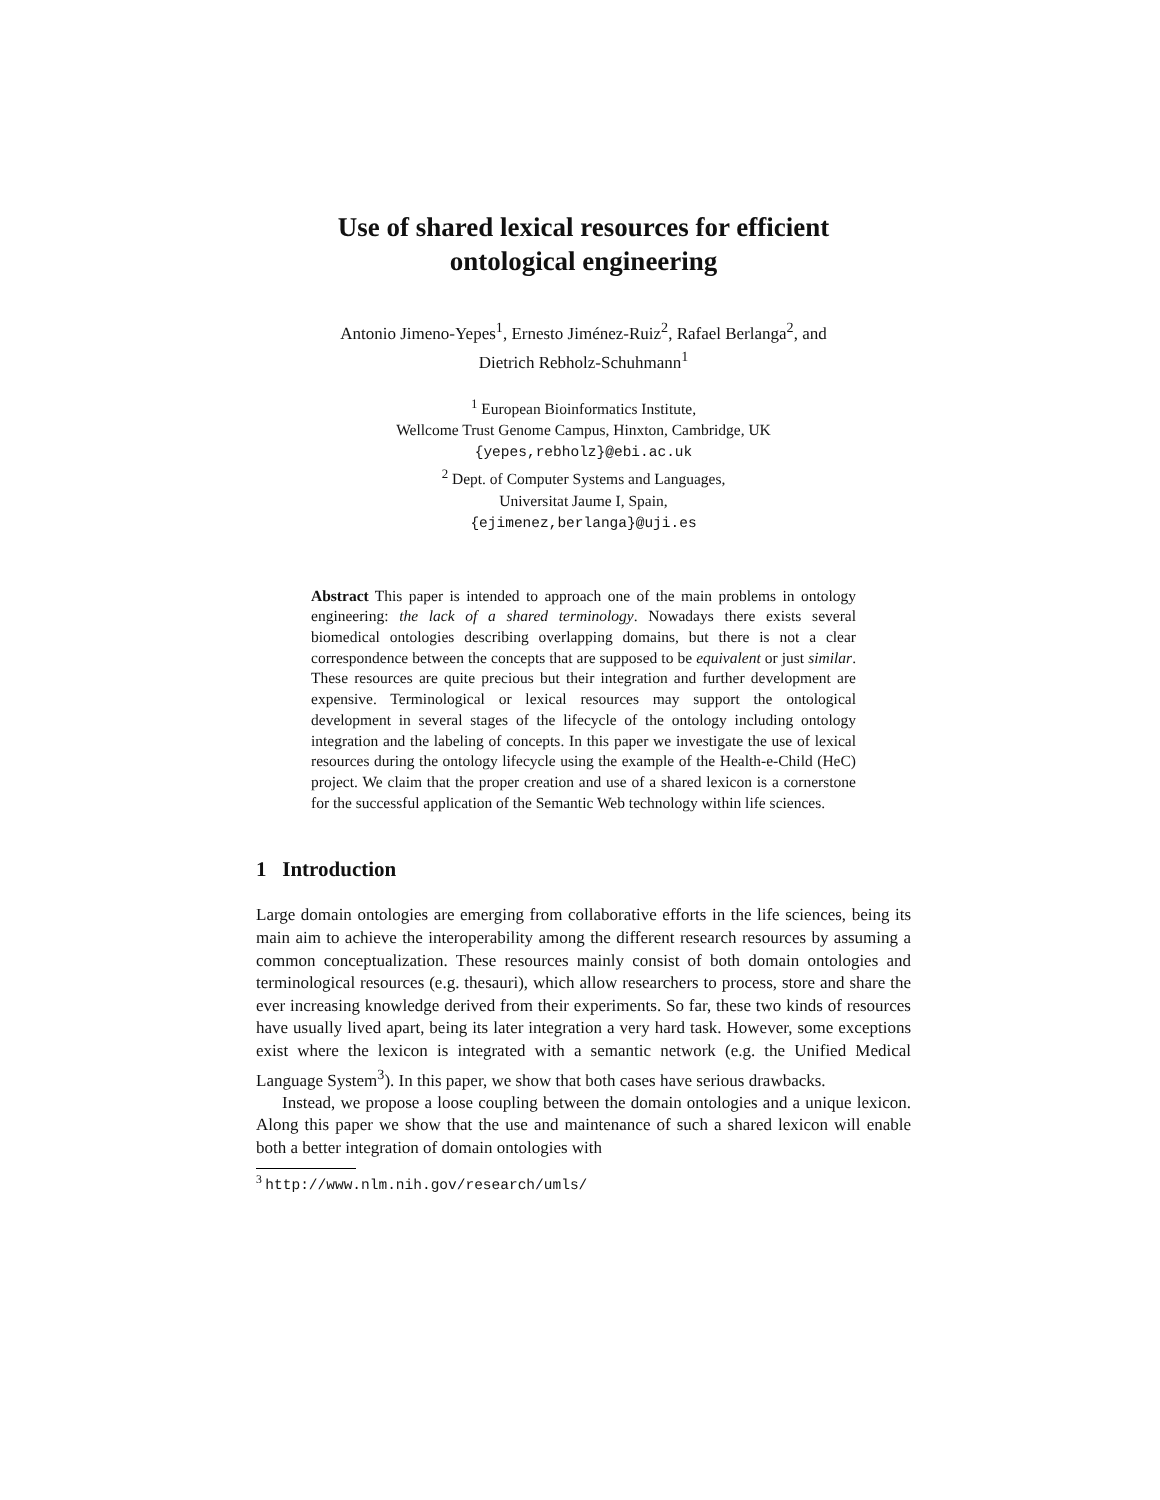Use of shared lexical resources for efficient
ontological engineering
Antonio Jimeno-Yepes<sup>1</sup>, Ernesto Jiménez-Ruiz<sup>2</sup>, Rafael Berlanga<sup>2</sup>, and
Dietrich Rebholz-Schuhmann<sup>1</sup>
<sup>1</sup> European Bioinformatics Institute,
Wellcome Trust Genome Campus, Hinxton, Cambridge, UK
{yepes,rebholz}@ebi.ac.uk
<sup>2</sup> Dept. of Computer Systems and Languages,
Universitat Jaume I, Spain,
{ejimenez,berlanga}@uji.es
Abstract This paper is intended to approach one of the main problems in ontology engineering: the lack of a shared terminology. Nowadays there exists several biomedical ontologies describing overlapping domains, but there is not a clear correspondence between the concepts that are supposed to be equivalent or just similar. These resources are quite precious but their integration and further development are expensive. Terminological or lexical resources may support the ontological development in several stages of the lifecycle of the ontology including ontology integration and the labeling of concepts. In this paper we investigate the use of lexical resources during the ontology lifecycle using the example of the Health-e-Child (HeC) project. We claim that the proper creation and use of a shared lexicon is a cornerstone for the successful application of the Semantic Web technology within life sciences.
1 Introduction
Large domain ontologies are emerging from collaborative efforts in the life sciences, being its main aim to achieve the interoperability among the different research resources by assuming a common conceptualization. These resources mainly consist of both domain ontologies and terminological resources (e.g. thesauri), which allow researchers to process, store and share the ever increasing knowledge derived from their experiments. So far, these two kinds of resources have usually lived apart, being its later integration a very hard task. However, some exceptions exist where the lexicon is integrated with a semantic network (e.g. the Unified Medical Language System<sup>3</sup>). In this paper, we show that both cases have serious drawbacks.
Instead, we propose a loose coupling between the domain ontologies and a unique lexicon. Along this paper we show that the use and maintenance of such a shared lexicon will enable both a better integration of domain ontologies with
<sup>3</sup> http://www.nlm.nih.gov/research/umls/